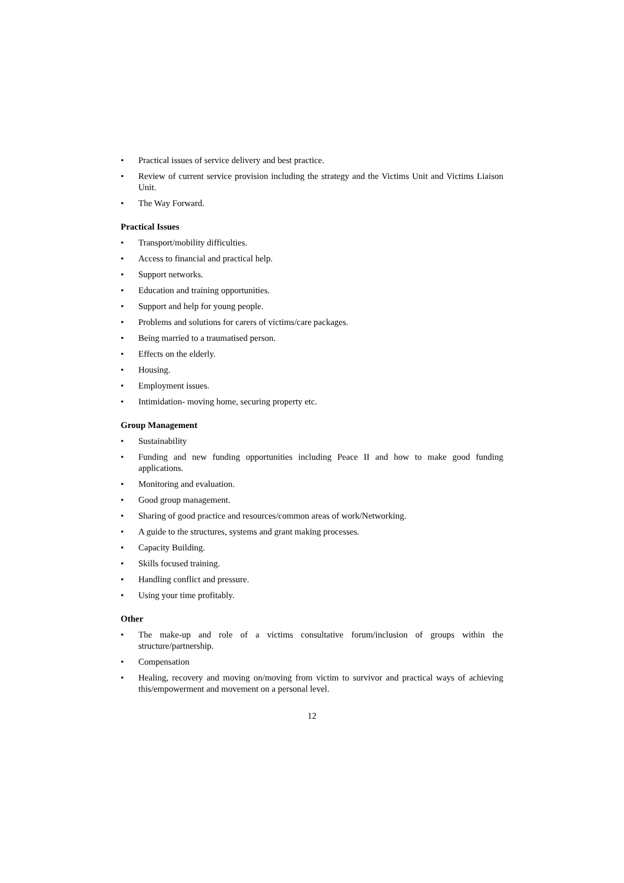• Practical issues of service delivery and best practice.
• Review of current service provision including the strategy and the Victims Unit and Victims Liaison Unit.
• The Way Forward.
Practical Issues
• Transport/mobility difficulties.
• Access to financial and practical help.
• Support networks.
• Education and training opportunities.
• Support and help for young people.
• Problems and solutions for carers of victims/care packages.
• Being married to a traumatised person.
• Effects on the elderly.
• Housing.
• Employment issues.
• Intimidation- moving home, securing property etc.
Group Management
• Sustainability
• Funding and new funding opportunities including Peace II and how to make good funding applications.
• Monitoring and evaluation.
• Good group management.
• Sharing of good practice and resources/common areas of work/Networking.
• A guide to the structures, systems and grant making processes.
• Capacity Building.
• Skills focused training.
• Handling conflict and pressure.
• Using your time profitably.
Other
• The make-up and role of a victims consultative forum/inclusion of groups within the structure/partnership.
• Compensation
• Healing, recovery and moving on/moving from victim to survivor and practical ways of achieving this/empowerment and movement on a personal level.
12